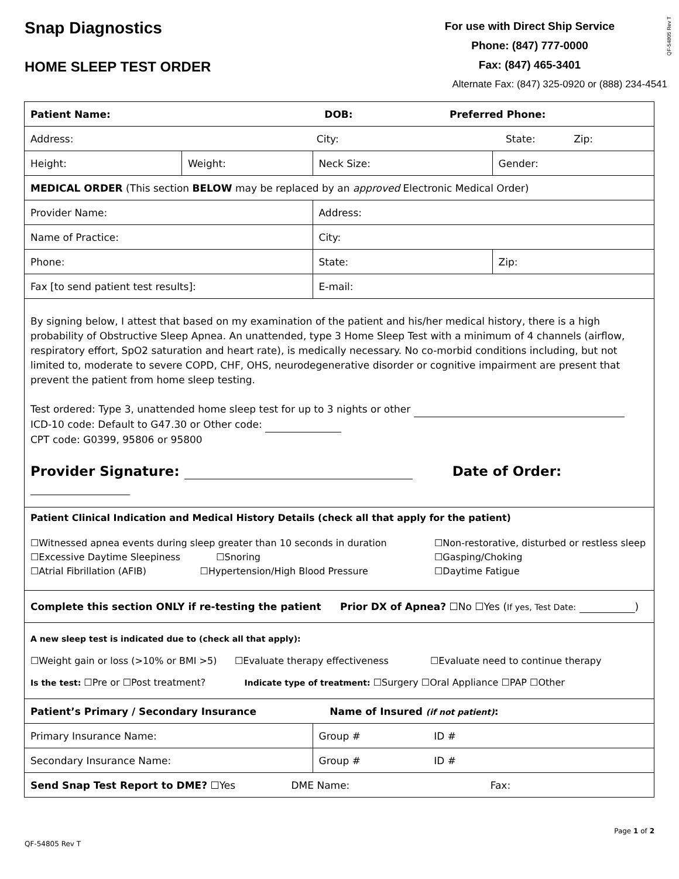Snap Diagnostics
HOME SLEEP TEST ORDER
For use with Direct Ship Service
Phone: (847) 777-0000
Fax: (847) 465-3401
Alternate Fax: (847) 325-0920 or (888) 234-4541
QF-54805 Rev T
| Patient Name: DOB: Preferred Phone: | | | | |
| Address: City: State: Zip: | | | | |
| Height: | Weight: | Neck Size: | Gender: | |
| MEDICAL ORDER (This section BELOW may be replaced by an approved Electronic Medical Order) | | | | |
| Provider Name: | | Address: | | |
| Name of Practice: | | City: | | |
| Phone: | | State: | | Zip: |
| Fax [to send patient test results]: | | E-mail: | | |
| By signing below, I attest that based on my examination of the patient and his/her medical history, there is a high probability of Obstructive Sleep Apnea. An unattended, type 3 Home Sleep Test with a minimum of 4 channels (airflow, respiratory effort, SpO2 saturation and heart rate), is medically necessary. No co-morbid conditions including, but not limited to, moderate to severe COPD, CHF, OHS, neurodegenerative disorder or cognitive impairment are present that prevent the patient from home sleep testing. Test ordered: Type 3, unattended home sleep test for up to 3 nights or other ICD-10 code: Default to G47.30 or Other code: CPT code: G0399, 95806 or 95800 Provider Signature: Date of Order: | | | | |
| Patient Clinical Indication and Medical History Details (check all that apply for the patient) ☐Witnessed apnea events during sleep greater than 10 seconds in duration ☐Excessive Daytime Sleepiness ☐Snoring ☐Atrial Fibrillation (AFIB) ☐Hypertension/High Blood Pressure ☐Non-restorative, disturbed or restless sleep ☐Gasping/Choking ☐Daytime Fatigue | | | | |
| Complete this section ONLY if re-testing the patient Prior DX of Apnea? ☐No ☐Yes ( If yes, Test Date: ) | | | | |
| A new sleep test is indicated due to (check all that apply): ☐Weight gain or loss (>10% or BMI >5) ☐Evaluate therapy effectiveness ☐Evaluate need to continue therapy Is the test: ☐Pre or ☐Post treatment? Indicate type of treatment: ☐Surgery ☐Oral Appliance ☐PAP ☐Other | | | | |
| Patient’s Primary / Secondary Insurance Name of Insured (if not patient) : | | | | |
| Primary Insurance Name: | | Group # ID # | | |
| Secondary Insurance Name: | | Group # ID # | | |
| Send Snap Test Report to DME? ☐Yes DME Name: Fax: | | | | |
QF-54805 Rev T Page 1 of 2